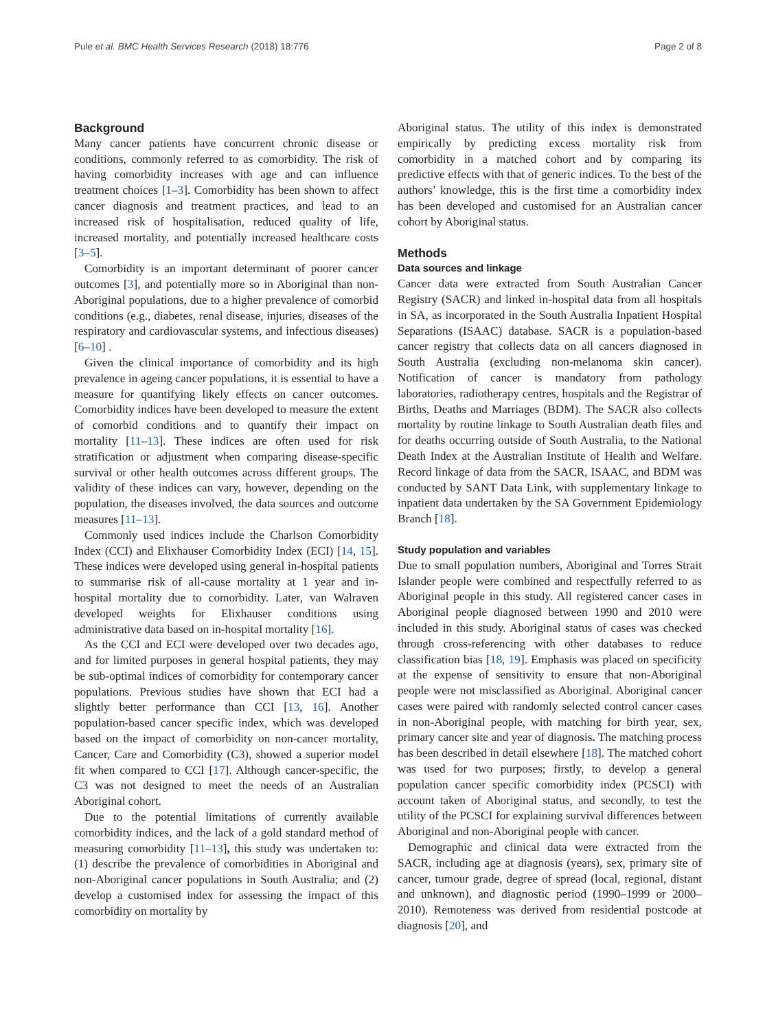Pule et al. BMC Health Services Research (2018) 18:776 Page 2 of 8
Background
Many cancer patients have concurrent chronic disease or conditions, commonly referred to as comorbidity. The risk of having comorbidity increases with age and can influence treatment choices [1–3]. Comorbidity has been shown to affect cancer diagnosis and treatment practices, and lead to an increased risk of hospitalisation, reduced quality of life, increased mortality, and potentially increased healthcare costs [3–5].
Comorbidity is an important determinant of poorer cancer outcomes [3], and potentially more so in Aboriginal than non-Aboriginal populations, due to a higher prevalence of comorbid conditions (e.g., diabetes, renal disease, injuries, diseases of the respiratory and cardiovascular systems, and infectious diseases) [6–10] .
Given the clinical importance of comorbidity and its high prevalence in ageing cancer populations, it is essential to have a measure for quantifying likely effects on cancer outcomes. Comorbidity indices have been developed to measure the extent of comorbid conditions and to quantify their impact on mortality [11–13]. These indices are often used for risk stratification or adjustment when comparing disease-specific survival or other health outcomes across different groups. The validity of these indices can vary, however, depending on the population, the diseases involved, the data sources and outcome measures [11–13].
Commonly used indices include the Charlson Comorbidity Index (CCI) and Elixhauser Comorbidity Index (ECI) [14, 15]. These indices were developed using general in-hospital patients to summarise risk of all-cause mortality at 1 year and in-hospital mortality due to comorbidity. Later, van Walraven developed weights for Elixhauser conditions using administrative data based on in-hospital mortality [16].
As the CCI and ECI were developed over two decades ago, and for limited purposes in general hospital patients, they may be sub-optimal indices of comorbidity for contemporary cancer populations. Previous studies have shown that ECI had a slightly better performance than CCI [13, 16]. Another population-based cancer specific index, which was developed based on the impact of comorbidity on non-cancer mortality, Cancer, Care and Comorbidity (C3), showed a superior model fit when compared to CCI [17]. Although cancer-specific, the C3 was not designed to meet the needs of an Australian Aboriginal cohort.
Due to the potential limitations of currently available comorbidity indices, and the lack of a gold standard method of measuring comorbidity [11–13], this study was undertaken to: (1) describe the prevalence of comorbidities in Aboriginal and non-Aboriginal cancer populations in South Australia; and (2) develop a customised index for assessing the impact of this comorbidity on mortality by
Aboriginal status. The utility of this index is demonstrated empirically by predicting excess mortality risk from comorbidity in a matched cohort and by comparing its predictive effects with that of generic indices. To the best of the authors’ knowledge, this is the first time a comorbidity index has been developed and customised for an Australian cancer cohort by Aboriginal status.
Methods
Data sources and linkage
Cancer data were extracted from South Australian Cancer Registry (SACR) and linked in-hospital data from all hospitals in SA, as incorporated in the South Australia Inpatient Hospital Separations (ISAAC) database. SACR is a population-based cancer registry that collects data on all cancers diagnosed in South Australia (excluding non-melanoma skin cancer). Notification of cancer is mandatory from pathology laboratories, radiotherapy centres, hospitals and the Registrar of Births, Deaths and Marriages (BDM). The SACR also collects mortality by routine linkage to South Australian death files and for deaths occurring outside of South Australia, to the National Death Index at the Australian Institute of Health and Welfare. Record linkage of data from the SACR, ISAAC, and BDM was conducted by SANT Data Link, with supplementary linkage to inpatient data undertaken by the SA Government Epidemiology Branch [18].
Study population and variables
Due to small population numbers, Aboriginal and Torres Strait Islander people were combined and respectfully referred to as Aboriginal people in this study. All registered cancer cases in Aboriginal people diagnosed between 1990 and 2010 were included in this study. Aboriginal status of cases was checked through cross-referencing with other databases to reduce classification bias [18, 19]. Emphasis was placed on specificity at the expense of sensitivity to ensure that non-Aboriginal people were not misclassified as Aboriginal. Aboriginal cancer cases were paired with randomly selected control cancer cases in non-Aboriginal people, with matching for birth year, sex, primary cancer site and year of diagnosis. The matching process has been described in detail elsewhere [18]. The matched cohort was used for two purposes; firstly, to develop a general population cancer specific comorbidity index (PCSCI) with account taken of Aboriginal status, and secondly, to test the utility of the PCSCI for explaining survival differences between Aboriginal and non-Aboriginal people with cancer.
Demographic and clinical data were extracted from the SACR, including age at diagnosis (years), sex, primary site of cancer, tumour grade, degree of spread (local, regional, distant and unknown), and diagnostic period (1990–1999 or 2000–2010). Remoteness was derived from residential postcode at diagnosis [20], and